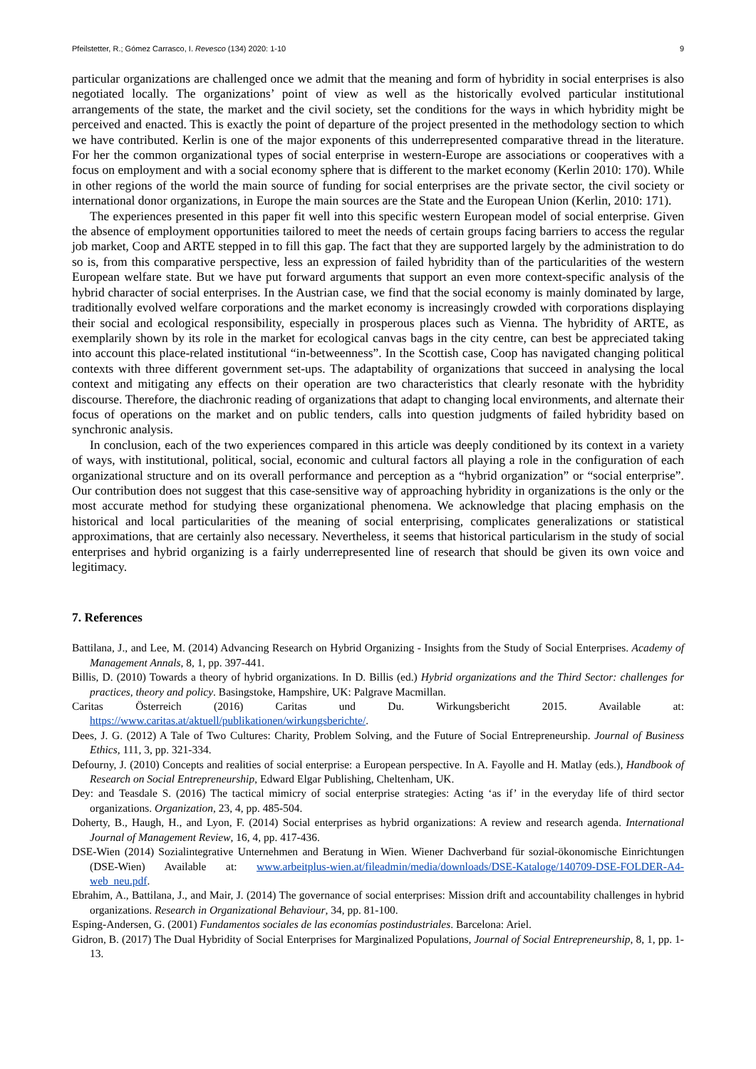Pfeilstetter, R.; Gómez Carrasco, I. Revesco (134) 2020: 1-10 9
particular organizations are challenged once we admit that the meaning and form of hybridity in social enterprises is also negotiated locally. The organizations’ point of view as well as the historically evolved particular institutional arrangements of the state, the market and the civil society, set the conditions for the ways in which hybridity might be perceived and enacted. This is exactly the point of departure of the project presented in the methodology section to which we have contributed. Kerlin is one of the major exponents of this underrepresented comparative thread in the literature. For her the common organizational types of social enterprise in western-Europe are associations or cooperatives with a focus on employment and with a social economy sphere that is different to the market economy (Kerlin 2010: 170). While in other regions of the world the main source of funding for social enterprises are the private sector, the civil society or international donor organizations, in Europe the main sources are the State and the European Union (Kerlin, 2010: 171).
The experiences presented in this paper fit well into this specific western European model of social enterprise. Given the absence of employment opportunities tailored to meet the needs of certain groups facing barriers to access the regular job market, Coop and ARTE stepped in to fill this gap. The fact that they are supported largely by the administration to do so is, from this comparative perspective, less an expression of failed hybridity than of the particularities of the western European welfare state. But we have put forward arguments that support an even more context-specific analysis of the hybrid character of social enterprises. In the Austrian case, we find that the social economy is mainly dominated by large, traditionally evolved welfare corporations and the market economy is increasingly crowded with corporations displaying their social and ecological responsibility, especially in prosperous places such as Vienna. The hybridity of ARTE, as exemplarily shown by its role in the market for ecological canvas bags in the city centre, can best be appreciated taking into account this place-related institutional “in-betweenness”. In the Scottish case, Coop has navigated changing political contexts with three different government set-ups. The adaptability of organizations that succeed in analysing the local context and mitigating any effects on their operation are two characteristics that clearly resonate with the hybridity discourse. Therefore, the diachronic reading of organizations that adapt to changing local environments, and alternate their focus of operations on the market and on public tenders, calls into question judgments of failed hybridity based on synchronic analysis.
In conclusion, each of the two experiences compared in this article was deeply conditioned by its context in a variety of ways, with institutional, political, social, economic and cultural factors all playing a role in the configuration of each organizational structure and on its overall performance and perception as a “hybrid organization” or “social enterprise”. Our contribution does not suggest that this case-sensitive way of approaching hybridity in organizations is the only or the most accurate method for studying these organizational phenomena. We acknowledge that placing emphasis on the historical and local particularities of the meaning of social enterprising, complicates generalizations or statistical approximations, that are certainly also necessary. Nevertheless, it seems that historical particularism in the study of social enterprises and hybrid organizing is a fairly underrepresented line of research that should be given its own voice and legitimacy.
7. References
Battilana, J., and Lee, M. (2014) Advancing Research on Hybrid Organizing - Insights from the Study of Social Enterprises. Academy of Management Annals, 8, 1, pp. 397-441.
Billis, D. (2010) Towards a theory of hybrid organizations. In D. Billis (ed.) Hybrid organizations and the Third Sector: challenges for practices, theory and policy. Basingstoke, Hampshire, UK: Palgrave Macmillan.
Caritas Österreich (2016) Caritas und Du. Wirkungsbericht 2015. Available at: https://www.caritas.at/aktuell/publikationen/wirkungsberichte/.
Dees, J. G. (2012) A Tale of Two Cultures: Charity, Problem Solving, and the Future of Social Entrepreneurship. Journal of Business Ethics, 111, 3, pp. 321-334.
Defourny, J. (2010) Concepts and realities of social enterprise: a European perspective. In A. Fayolle and H. Matlay (eds.), Handbook of Research on Social Entrepreneurship, Edward Elgar Publishing, Cheltenham, UK.
Dey: and Teasdale S. (2016) The tactical mimicry of social enterprise strategies: Acting ‘as if’ in the everyday life of third sector organizations. Organization, 23, 4, pp. 485-504.
Doherty, B., Haugh, H., and Lyon, F. (2014) Social enterprises as hybrid organizations: A review and research agenda. International Journal of Management Review, 16, 4, pp. 417-436.
DSE-Wien (2014) Sozialintegrative Unternehmen and Beratung in Wien. Wiener Dachverband für sozial-ökonomische Einrichtungen (DSE-Wien) Available at: www.arbeitplus-wien.at/fileadmin/media/downloads/DSE-Kataloge/140709-DSE-FOLDER-A4-web_neu.pdf.
Ebrahim, A., Battilana, J., and Mair, J. (2014) The governance of social enterprises: Mission drift and accountability challenges in hybrid organizations. Research in Organizational Behaviour, 34, pp. 81-100.
Esping-Andersen, G. (2001) Fundamentos sociales de las economías postindustriales. Barcelona: Ariel.
Gidron, B. (2017) The Dual Hybridity of Social Enterprises for Marginalized Populations, Journal of Social Entrepreneurship, 8, 1, pp. 1-13.